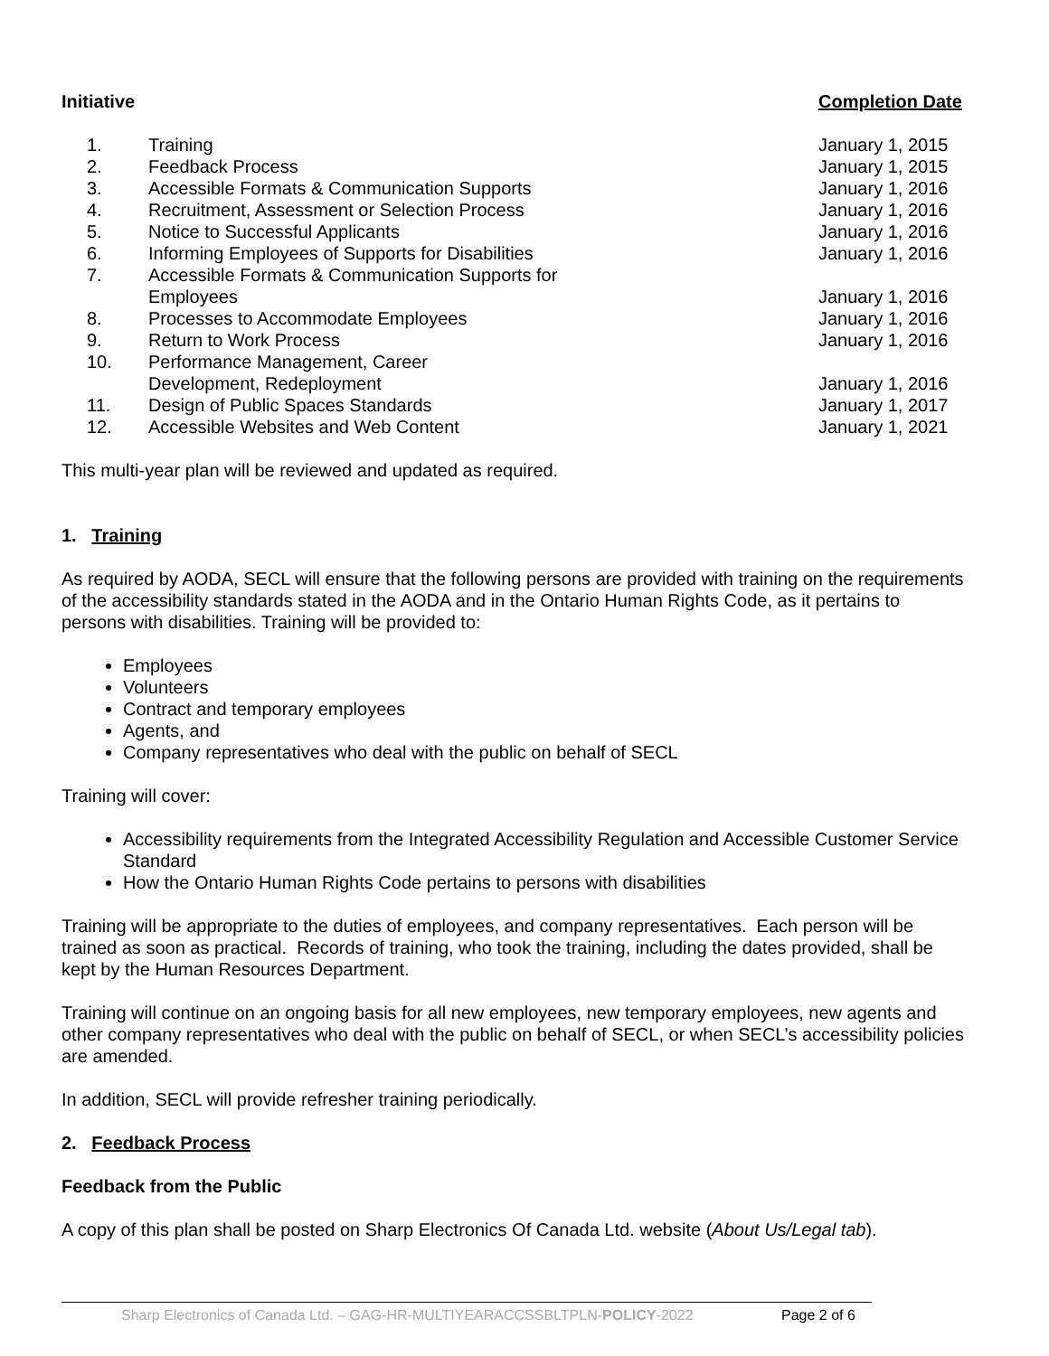| Initiative | | Completion Date |
| --- | --- | --- |
| 1. | Training | January 1, 2015 |
| 2. | Feedback Process | January 1, 2015 |
| 3. | Accessible Formats & Communication Supports | January 1, 2016 |
| 4. | Recruitment, Assessment or Selection Process | January 1, 2016 |
| 5. | Notice to Successful Applicants | January 1, 2016 |
| 6. | Informing Employees of Supports for Disabilities | January 1, 2016 |
| 7. | Accessible Formats & Communication Supports for Employees | January 1, 2016 |
| 8. | Processes to Accommodate Employees | January 1, 2016 |
| 9. | Return to Work Process | January 1, 2016 |
| 10. | Performance Management, Career Development, Redeployment | January 1, 2016 |
| 11. | Design of Public Spaces Standards | January 1, 2017 |
| 12. | Accessible Websites and Web Content | January 1, 2021 |
This multi-year plan will be reviewed and updated as required.
1. Training
As required by AODA, SECL will ensure that the following persons are provided with training on the requirements of the accessibility standards stated in the AODA and in the Ontario Human Rights Code, as it pertains to persons with disabilities. Training will be provided to:
Employees
Volunteers
Contract and temporary employees
Agents, and
Company representatives who deal with the public on behalf of SECL
Training will cover:
Accessibility requirements from the Integrated Accessibility Regulation and Accessible Customer Service Standard
How the Ontario Human Rights Code pertains to persons with disabilities
Training will be appropriate to the duties of employees, and company representatives. Each person will be trained as soon as practical. Records of training, who took the training, including the dates provided, shall be kept by the Human Resources Department.
Training will continue on an ongoing basis for all new employees, new temporary employees, new agents and other company representatives who deal with the public on behalf of SECL, or when SECL’s accessibility policies are amended.
In addition, SECL will provide refresher training periodically.
2. Feedback Process
Feedback from the Public
A copy of this plan shall be posted on Sharp Electronics Of Canada Ltd. website (About Us/Legal tab).
Sharp Electronics of Canada Ltd. – GAG-HR-MULTIYEARACCSSBLTPLN-POLICY-2022 Page 2 of 6